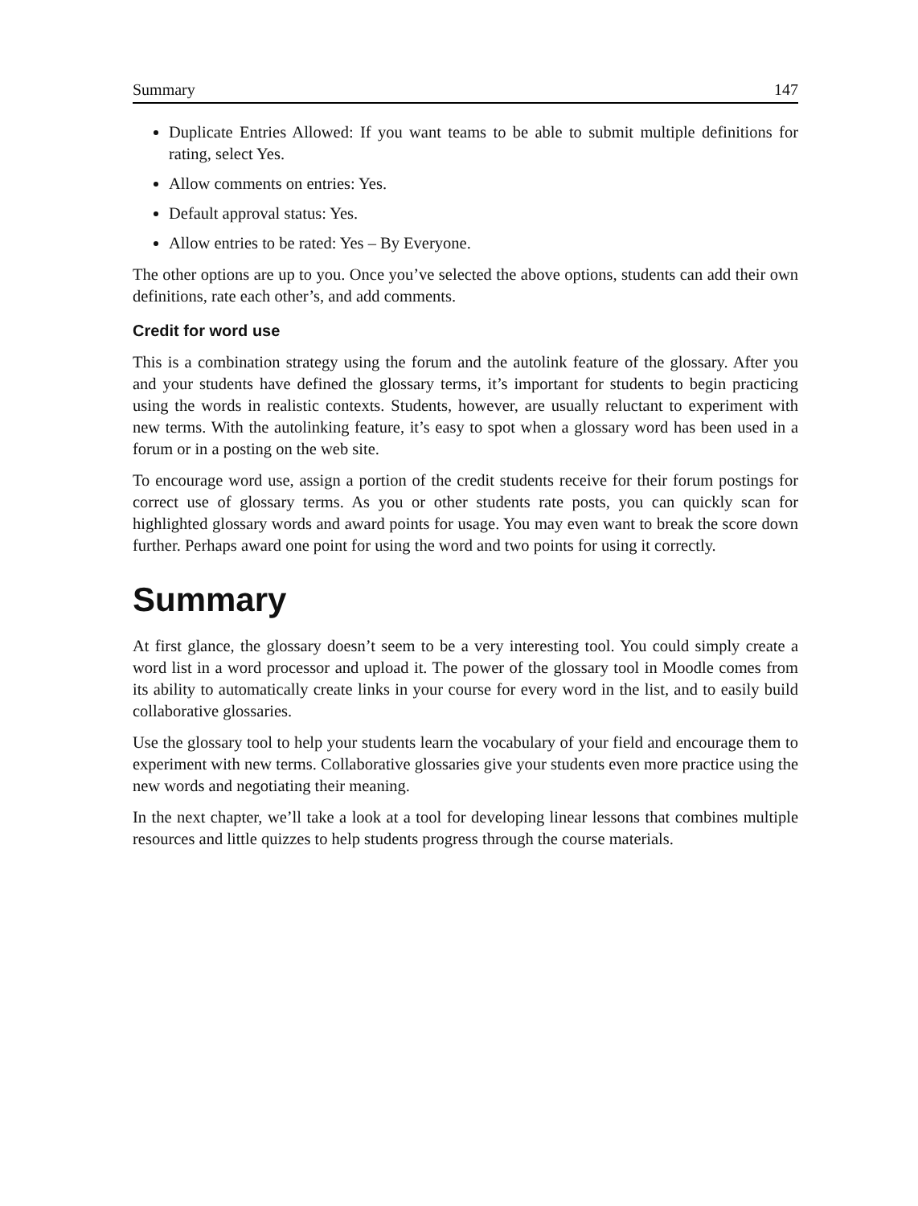Summary 147
Duplicate Entries Allowed: If you want teams to be able to submit multiple definitions for rating, select Yes.
Allow comments on entries: Yes.
Default approval status: Yes.
Allow entries to be rated: Yes – By Everyone.
The other options are up to you. Once you’ve selected the above options, students can add their own definitions, rate each other’s, and add comments.
Credit for word use
This is a combination strategy using the forum and the autolink feature of the glossary. After you and your students have defined the glossary terms, it’s important for students to begin practicing using the words in realistic contexts. Students, however, are usually reluctant to experiment with new terms. With the autolinking feature, it’s easy to spot when a glossary word has been used in a forum or in a posting on the web site.
To encourage word use, assign a portion of the credit students receive for their forum postings for correct use of glossary terms. As you or other students rate posts, you can quickly scan for highlighted glossary words and award points for usage. You may even want to break the score down further. Perhaps award one point for using the word and two points for using it correctly.
Summary
At first glance, the glossary doesn’t seem to be a very interesting tool. You could simply create a word list in a word processor and upload it. The power of the glossary tool in Moodle comes from its ability to automatically create links in your course for every word in the list, and to easily build collaborative glossaries.
Use the glossary tool to help your students learn the vocabulary of your field and encourage them to experiment with new terms. Collaborative glossaries give your students even more practice using the new words and negotiating their meaning.
In the next chapter, we’ll take a look at a tool for developing linear lessons that combines multiple resources and little quizzes to help students progress through the course materials.